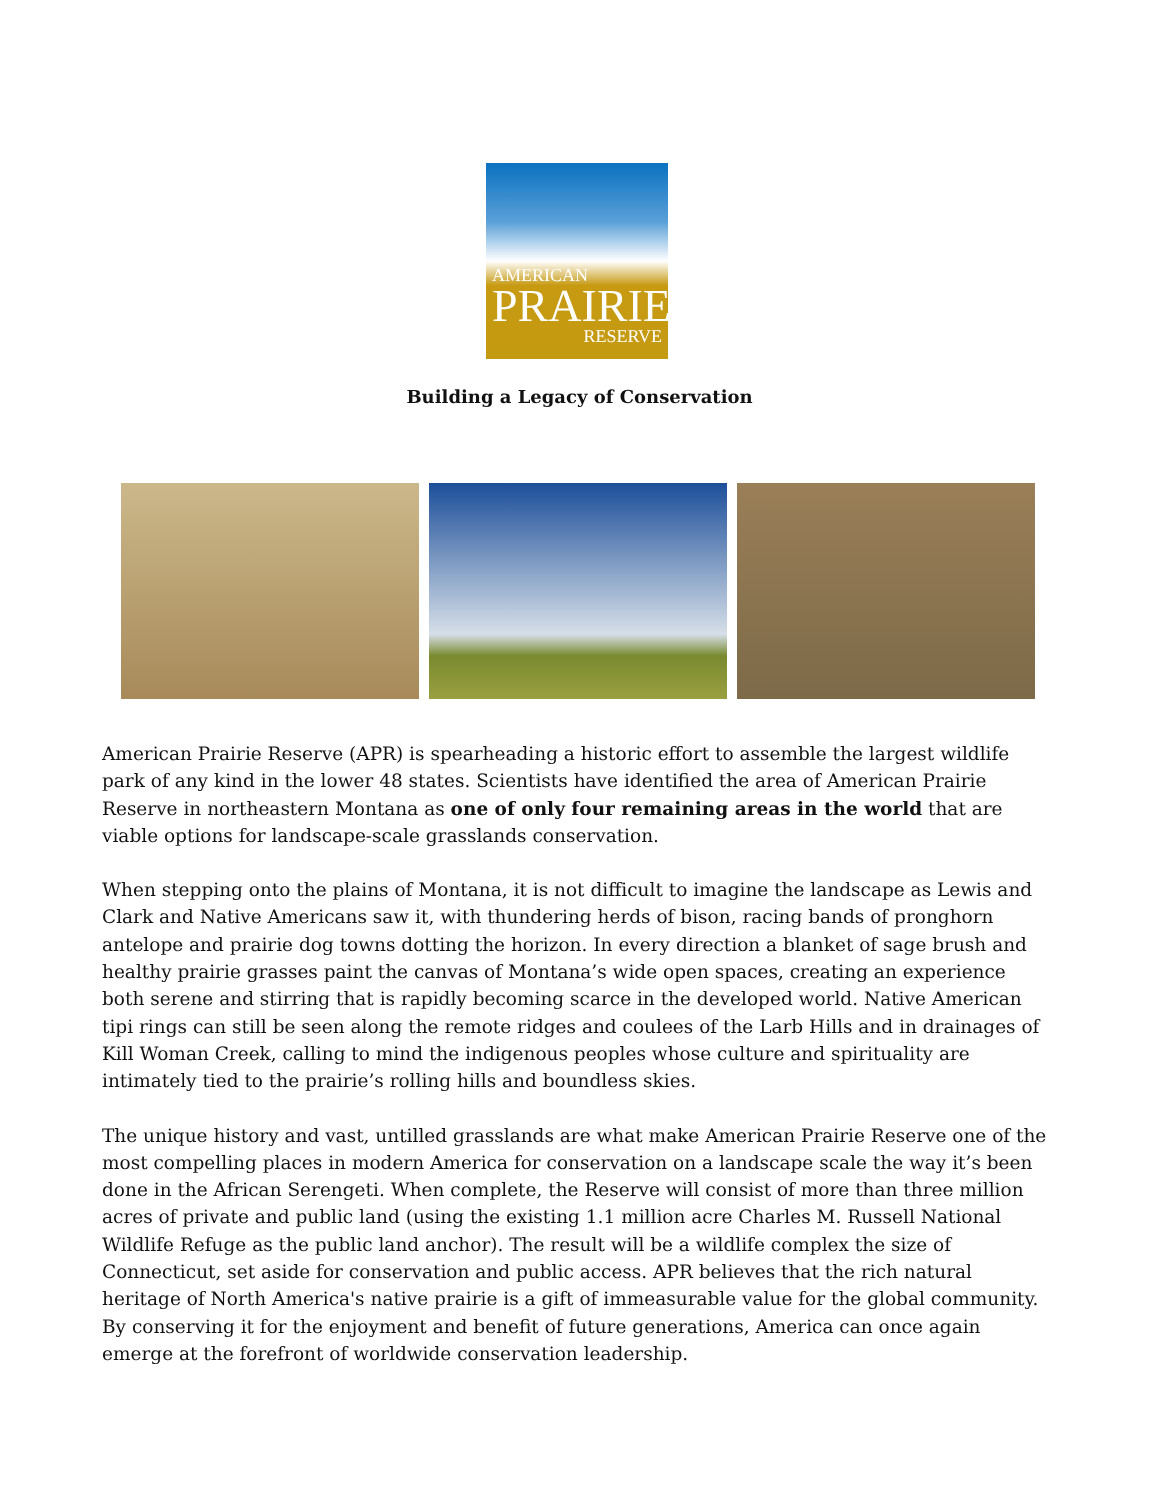AMERICAN
PRAIRIE
RESERVE
Building a Legacy of Conservation
American Prairie Reserve (APR) is spearheading a historic effort to assemble the largest wildlife park of any kind in the lower 48 states. Scientists have identified the area of American Prairie Reserve in northeastern Montana as one of only four remaining areas in the world that are viable options for landscape-scale grasslands conservation.
When stepping onto the plains of Montana, it is not difficult to imagine the landscape as Lewis and Clark and Native Americans saw it, with thundering herds of bison, racing bands of pronghorn antelope and prairie dog towns dotting the horizon. In every direction a blanket of sage brush and healthy prairie grasses paint the canvas of Montana’s wide open spaces, creating an experience both serene and stirring that is rapidly becoming scarce in the developed world. Native American tipi rings can still be seen along the remote ridges and coulees of the Larb Hills and in drainages of Kill Woman Creek, calling to mind the indigenous peoples whose culture and spirituality are intimately tied to the prairie’s rolling hills and boundless skies.
The unique history and vast, untilled grasslands are what make American Prairie Reserve one of the most compelling places in modern America for conservation on a landscape scale the way it’s been done in the African Serengeti. When complete, the Reserve will consist of more than three million acres of private and public land (using the existing 1.1 million acre Charles M. Russell National Wildlife Refuge as the public land anchor). The result will be a wildlife complex the size of Connecticut, set aside for conservation and public access. APR believes that the rich natural heritage of North America's native prairie is a gift of immeasurable value for the global community. By conserving it for the enjoyment and benefit of future generations, America can once again emerge at the forefront of worldwide conservation leadership.